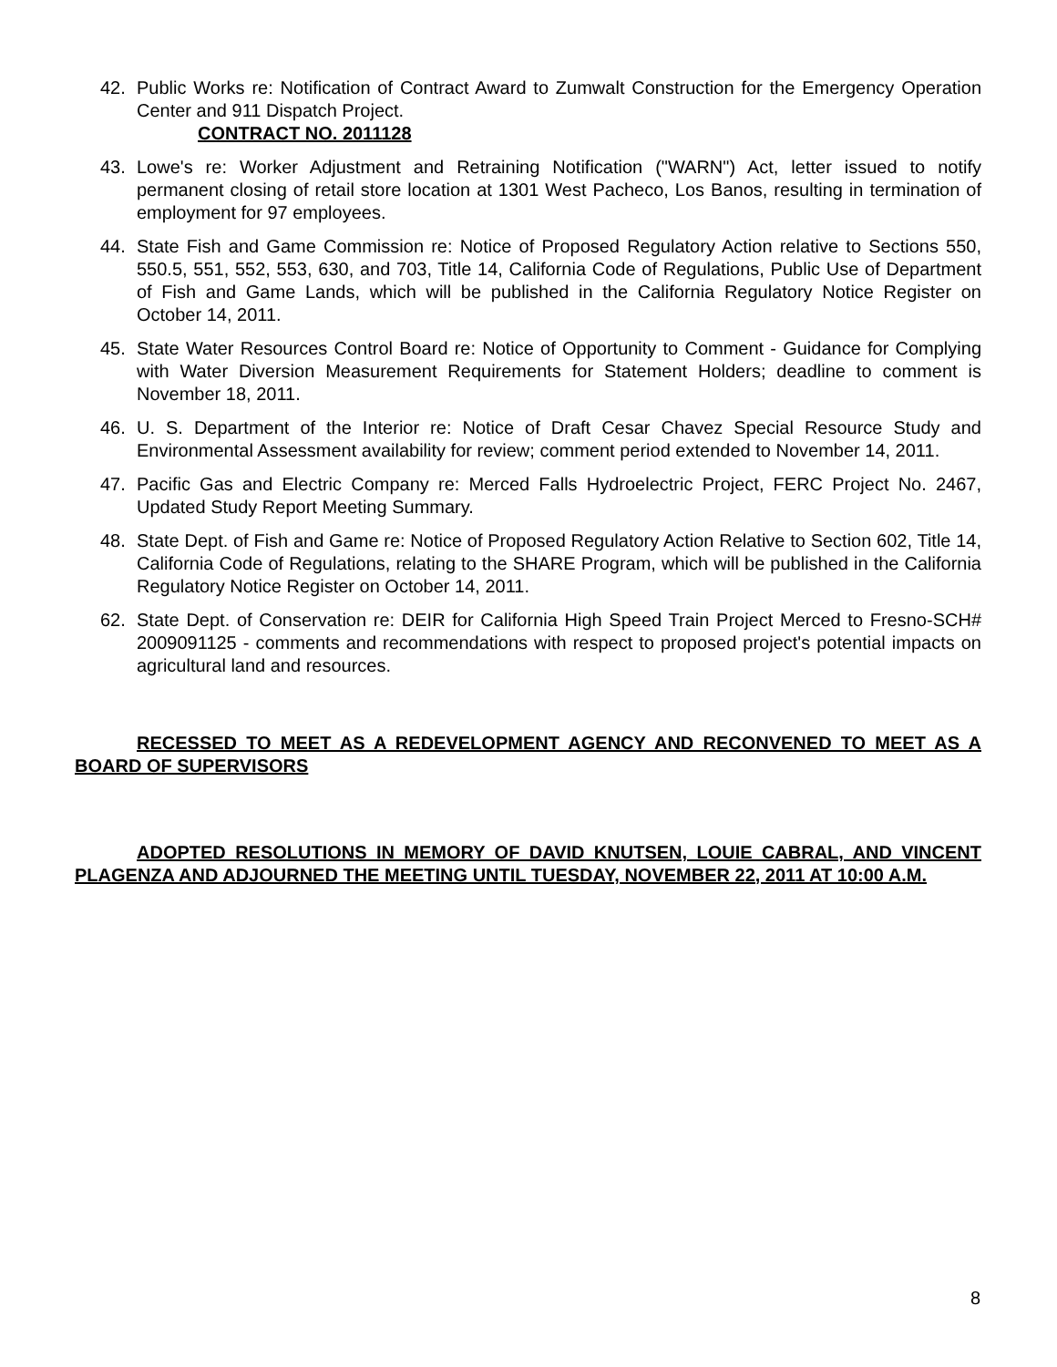42. Public Works re: Notification of Contract Award to Zumwalt Construction for the Emergency Operation Center and 911 Dispatch Project.
CONTRACT NO. 2011128
43. Lowe's re: Worker Adjustment and Retraining Notification ("WARN") Act, letter issued to notify permanent closing of retail store location at 1301 West Pacheco, Los Banos, resulting in termination of employment for 97 employees.
44. State Fish and Game Commission re: Notice of Proposed Regulatory Action relative to Sections 550, 550.5, 551, 552, 553, 630, and 703, Title 14, California Code of Regulations, Public Use of Department of Fish and Game Lands, which will be published in the California Regulatory Notice Register on October 14, 2011.
45. State Water Resources Control Board re: Notice of Opportunity to Comment - Guidance for Complying with Water Diversion Measurement Requirements for Statement Holders; deadline to comment is November 18, 2011.
46. U. S. Department of the Interior re: Notice of Draft Cesar Chavez Special Resource Study and Environmental Assessment availability for review; comment period extended to November 14, 2011.
47. Pacific Gas and Electric Company re: Merced Falls Hydroelectric Project, FERC Project No. 2467, Updated Study Report Meeting Summary.
48. State Dept. of Fish and Game re: Notice of Proposed Regulatory Action Relative to Section 602, Title 14, California Code of Regulations, relating to the SHARE Program, which will be published in the California Regulatory Notice Register on October 14, 2011.
62. State Dept. of Conservation re: DEIR for California High Speed Train Project Merced to Fresno-SCH# 2009091125 - comments and recommendations with respect to proposed project's potential impacts on agricultural land and resources.
RECESSED TO MEET AS A REDEVELOPMENT AGENCY AND RECONVENED TO MEET AS A BOARD OF SUPERVISORS
ADOPTED RESOLUTIONS IN MEMORY OF DAVID KNUTSEN, LOUIE CABRAL, AND VINCENT PLAGENZA AND ADJOURNED THE MEETING UNTIL TUESDAY, NOVEMBER 22, 2011 AT 10:00 A.M.
8